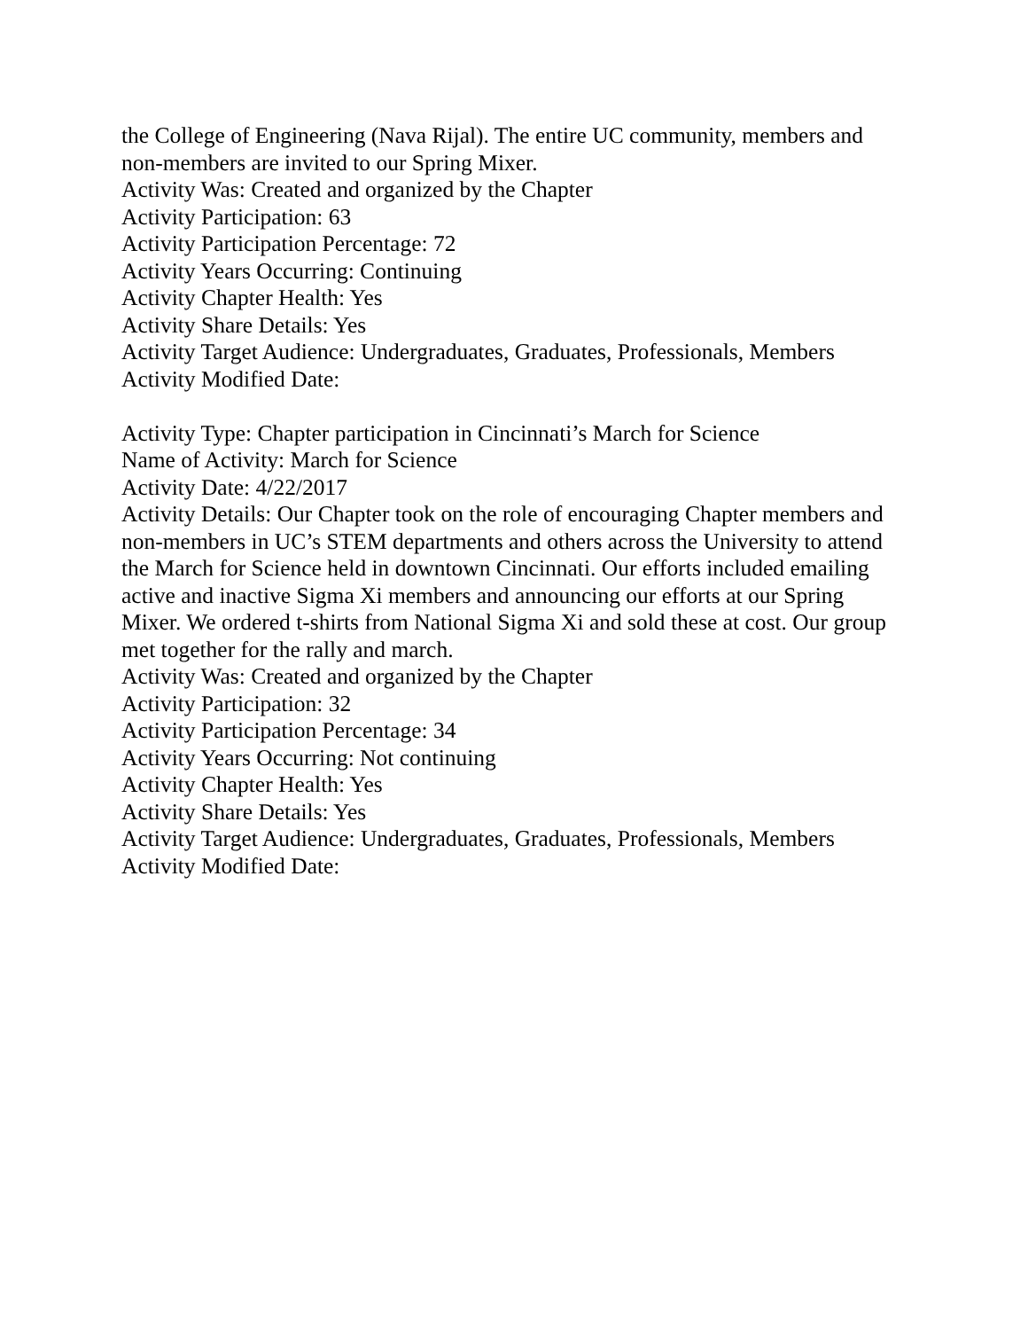the College of Engineering (Nava Rijal). The entire UC community, members and non-members are invited to our Spring Mixer.
Activity Was: Created and organized by the Chapter
Activity Participation: 63
Activity Participation Percentage: 72
Activity Years Occurring: Continuing
Activity Chapter Health: Yes
Activity Share Details: Yes
Activity Target Audience: Undergraduates, Graduates, Professionals, Members
Activity Modified Date:
Activity Type: Chapter participation in Cincinnati’s March for Science
Name of Activity: March for Science
Activity Date: 4/22/2017
Activity Details: Our Chapter took on the role of encouraging Chapter members and non-members in UC’s STEM departments and others across the University to attend the March for Science held in downtown Cincinnati. Our efforts included emailing active and inactive Sigma Xi members and announcing our efforts at our Spring Mixer. We ordered t-shirts from National Sigma Xi and sold these at cost. Our group met together for the rally and march.
Activity Was: Created and organized by the Chapter
Activity Participation: 32
Activity Participation Percentage: 34
Activity Years Occurring: Not continuing
Activity Chapter Health: Yes
Activity Share Details: Yes
Activity Target Audience: Undergraduates, Graduates, Professionals, Members
Activity Modified Date: